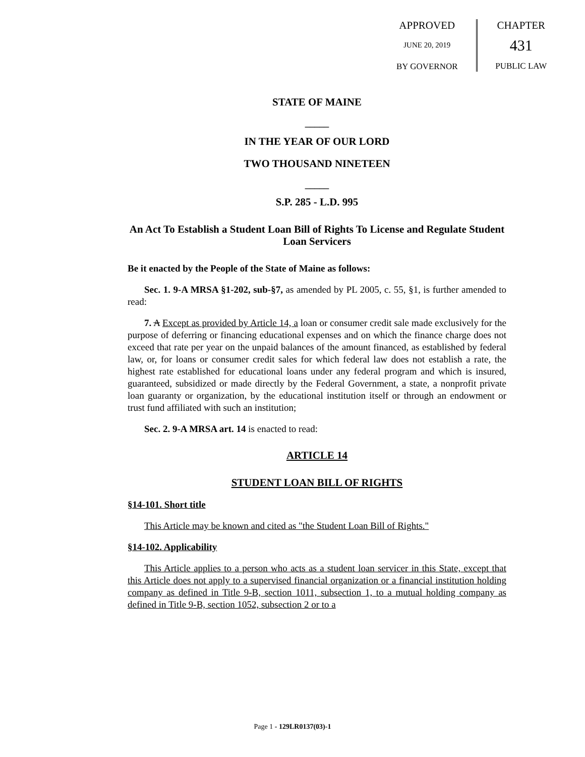APPROVED
JUNE 20, 2019
BY GOVERNOR
CHAPTER
431
PUBLIC LAW
STATE OF MAINE
_____
IN THE YEAR OF OUR LORD
TWO THOUSAND NINETEEN
_____
S.P. 285 - L.D. 995
An Act To Establish a Student Loan Bill of Rights To License and Regulate Student Loan Servicers
Be it enacted by the People of the State of Maine as follows:
Sec. 1. 9-A MRSA §1-202, sub-§7, as amended by PL 2005, c. 55, §1, is further amended to read:
7. A Except as provided by Article 14, a loan or consumer credit sale made exclusively for the purpose of deferring or financing educational expenses and on which the finance charge does not exceed that rate per year on the unpaid balances of the amount financed, as established by federal law, or, for loans or consumer credit sales for which federal law does not establish a rate, the highest rate established for educational loans under any federal program and which is insured, guaranteed, subsidized or made directly by the Federal Government, a state, a nonprofit private loan guaranty or organization, by the educational institution itself or through an endowment or trust fund affiliated with such an institution;
Sec. 2. 9-A MRSA art. 14 is enacted to read:
ARTICLE 14
STUDENT LOAN BILL OF RIGHTS
§14-101. Short title
This Article may be known and cited as "the Student Loan Bill of Rights."
§14-102. Applicability
This Article applies to a person who acts as a student loan servicer in this State, except that this Article does not apply to a supervised financial organization or a financial institution holding company as defined in Title 9-B, section 1011, subsection 1, to a mutual holding company as defined in Title 9-B, section 1052, subsection 2 or to a
Page 1 - 129LR0137(03)-1